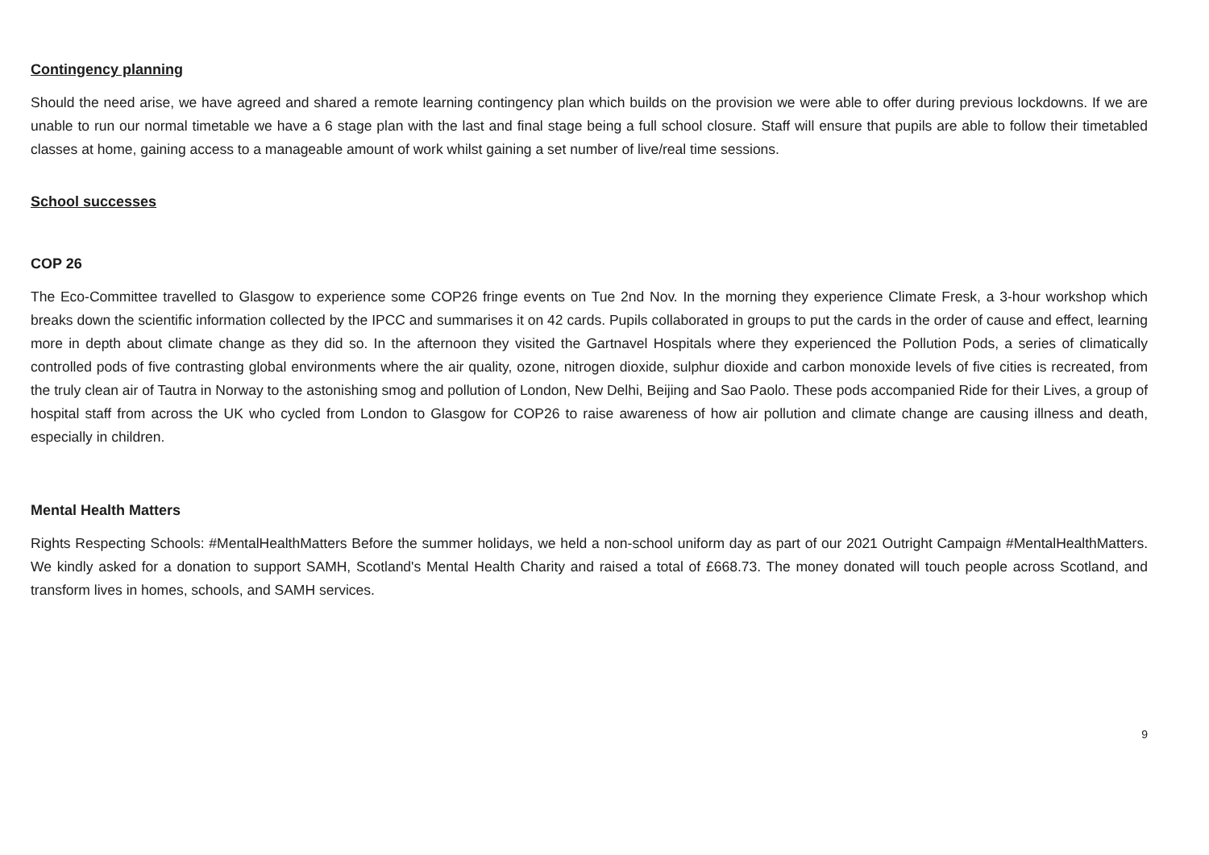Contingency planning
Should the need arise, we have agreed and shared a remote learning contingency plan which builds on the provision we were able to offer during previous lockdowns. If we are unable to run our normal timetable we have a 6 stage plan with the last and final stage being a full school closure. Staff will ensure that pupils are able to follow their timetabled classes at home, gaining access to a manageable amount of work whilst gaining a set number of live/real time sessions.
School successes
COP 26
The Eco-Committee travelled to Glasgow to experience some COP26 fringe events on Tue 2nd Nov. In the morning they experience Climate Fresk, a 3-hour workshop which breaks down the scientific information collected by the IPCC and summarises it on 42 cards. Pupils collaborated in groups to put the cards in the order of cause and effect, learning more in depth about climate change as they did so. In the afternoon they visited the Gartnavel Hospitals where they experienced the Pollution Pods, a series of climatically controlled pods of five contrasting global environments where the air quality, ozone, nitrogen dioxide, sulphur dioxide and carbon monoxide levels of five cities is recreated, from the truly clean air of Tautra in Norway to the astonishing smog and pollution of London, New Delhi, Beijing and Sao Paolo. These pods accompanied Ride for their Lives, a group of hospital staff from across the UK who cycled from London to Glasgow for COP26 to raise awareness of how air pollution and climate change are causing illness and death, especially in children.
Mental Health Matters
Rights Respecting Schools: #MentalHealthMatters Before the summer holidays, we held a non-school uniform day as part of our 2021 Outright Campaign #MentalHealthMatters. We kindly asked for a donation to support SAMH, Scotland's Mental Health Charity and raised a total of £668.73. The money donated will touch people across Scotland, and transform lives in homes, schools, and SAMH services.
9